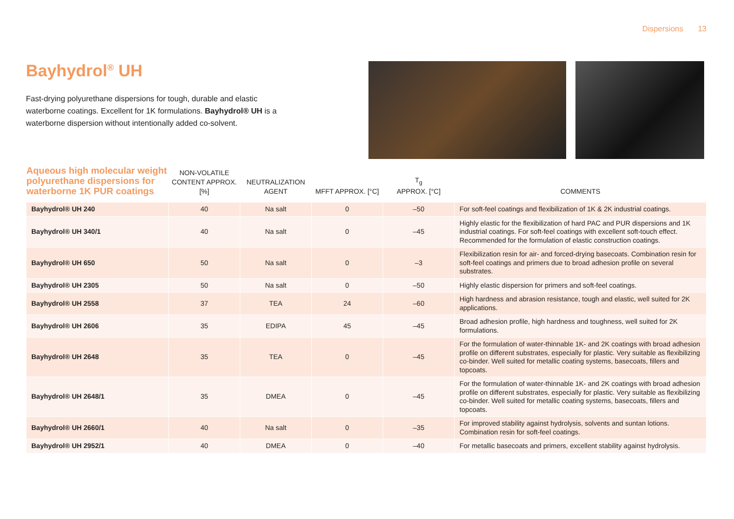Dispersions 13
Bayhydrol<sup>®</sup> UH
Fast-drying polyurethane dispersions for tough, durable and elastic waterborne coatings. Excellent for 1K formulations. Bayhydrol® UH is a waterborne dispersion without intentionally added co-solvent.
| Aqueous high molecular weight polyurethane dispersions for waterborne 1K PUR coatings | NON-VOLATILE CONTENT APPROX. [%] | NEUTRALIZATION AGENT | MFFT APPROX. [°C] | T<sub>g</sub> APPROX. [°C] | COMMENTS |
| --- | --- | --- | --- | --- | --- |
| Bayhydrol® UH 240 | 40 | Na salt | 0 | –50 | For soft-feel coatings and flexibilization of 1K & 2K industrial coatings. |
| Bayhydrol® UH 340/1 | 40 | Na salt | 0 | –45 | Highly elastic for the flexibilization of hard PAC and PUR dispersions and 1K industrial coatings. For soft-feel coatings with excellent soft-touch effect. Recommended for the formulation of elastic construction coatings. |
| Bayhydrol® UH 650 | 50 | Na salt | 0 | –3 | Flexibilization resin for air- and forced-drying basecoats. Combination resin for soft-feel coatings and primers due to broad adhesion profile on several substrates. |
| Bayhydrol® UH 2305 | 50 | Na salt | 0 | –50 | Highly elastic dispersion for primers and soft-feel coatings. |
| Bayhydrol® UH 2558 | 37 | TEA | 24 | –60 | High hardness and abrasion resistance, tough and elastic, well suited for 2K applications. |
| Bayhydrol® UH 2606 | 35 | EDIPA | 45 | –45 | Broad adhesion profile, high hardness and toughness, well suited for 2K formulations. |
| Bayhydrol® UH 2648 | 35 | TEA | 0 | –45 | For the formulation of water-thinnable 1K- and 2K coatings with broad adhesion profile on different substrates, especially for plastic. Very suitable as flexibilizing co-binder. Well suited for metallic coating systems, basecoats, fillers and topcoats. |
| Bayhydrol® UH 2648/1 | 35 | DMEA | 0 | –45 | For the formulation of water-thinnable 1K- and 2K coatings with broad adhesion profile on different substrates, especially for plastic. Very suitable as flexibilizing co-binder. Well suited for metallic coating systems, basecoats, fillers and topcoats. |
| Bayhydrol® UH 2660/1 | 40 | Na salt | 0 | –35 | For improved stability against hydrolysis, solvents and suntan lotions. Combination resin for soft-feel coatings. |
| Bayhydrol® UH 2952/1 | 40 | DMEA | 0 | –40 | For metallic basecoats and primers, excellent stability against hydrolysis. |